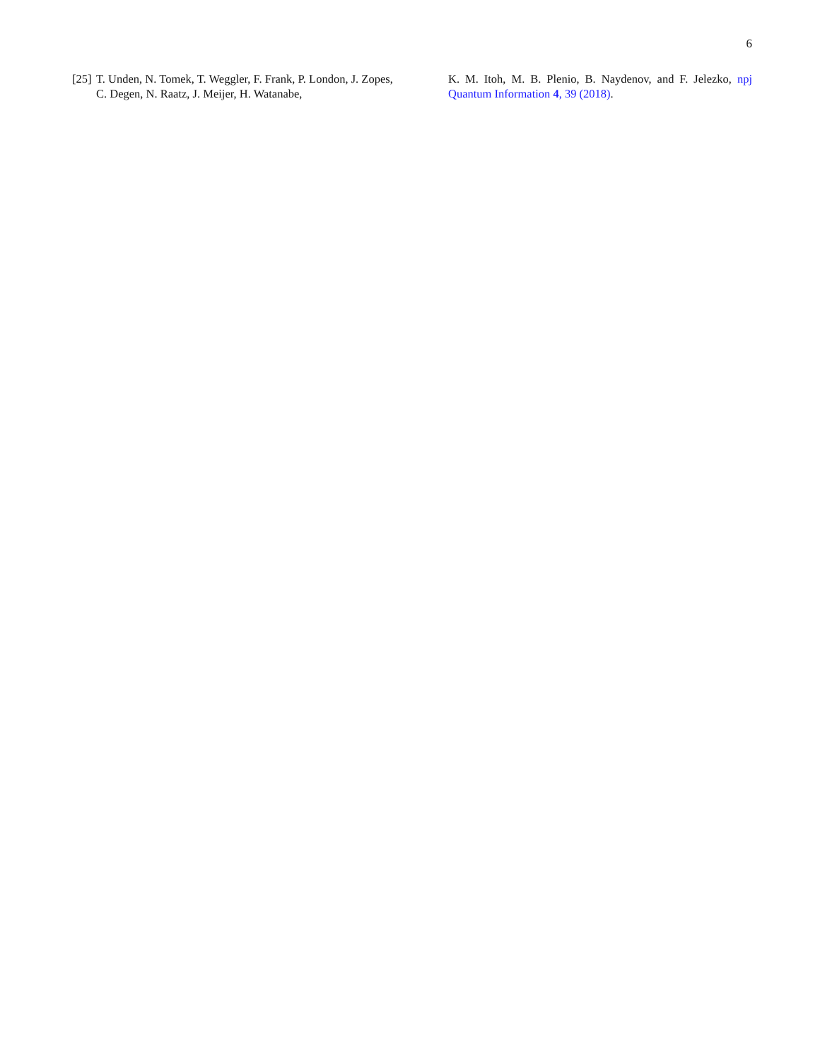6
[25] T. Unden, N. Tomek, T. Weggler, F. Frank, P. London, J. Zopes, C. Degen, N. Raatz, J. Meijer, H. Watanabe,
K. M. Itoh, M. B. Plenio, B. Naydenov, and F. Jelezko, npj Quantum Information 4, 39 (2018).